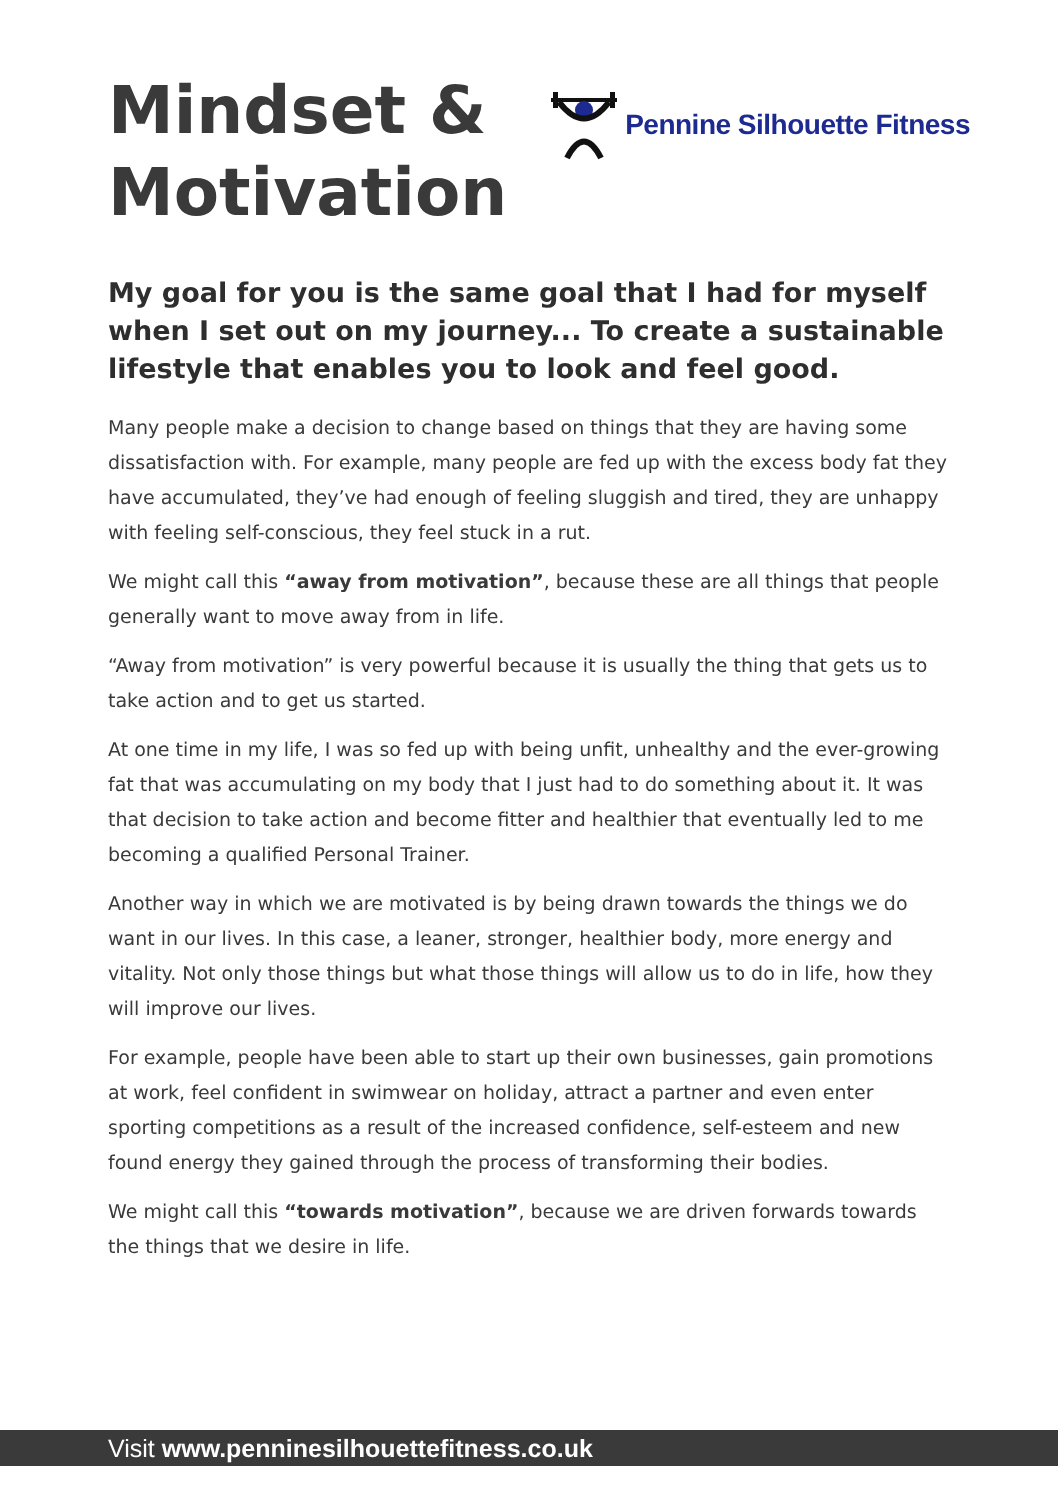Mindset &
Motivation
Pennine Silhouette Fitness
My goal for you is the same goal that I had for myself when I set out on my journey... To create a sustainable lifestyle that enables you to look and feel good.
Many people make a decision to change based on things that they are having some dissatisfaction with. For example, many people are fed up with the excess body fat they have accumulated, they’ve had enough of feeling sluggish and tired, they are unhappy with feeling self-conscious, they feel stuck in a rut.
We might call this “away from motivation”, because these are all things that people generally want to move away from in life.
“Away from motivation” is very powerful because it is usually the thing that gets us to take action and to get us started.
At one time in my life, I was so fed up with being unfit, unhealthy and the ever-growing fat that was accumulating on my body that I just had to do something about it. It was that decision to take action and become fitter and healthier that eventually led to me becoming a qualified Personal Trainer.
Another way in which we are motivated is by being drawn towards the things we do want in our lives. In this case, a leaner, stronger, healthier body, more energy and vitality. Not only those things but what those things will allow us to do in life, how they will improve our lives.
For example, people have been able to start up their own businesses, gain promotions at work, feel confident in swimwear on holiday, attract a partner and even enter sporting competitions as a result of the increased confidence, self-esteem and new found energy they gained through the process of transforming their bodies.
We might call this “towards motivation”, because we are driven forwards towards the things that we desire in life.
Visit www.penninesilhouettefitness.co.uk